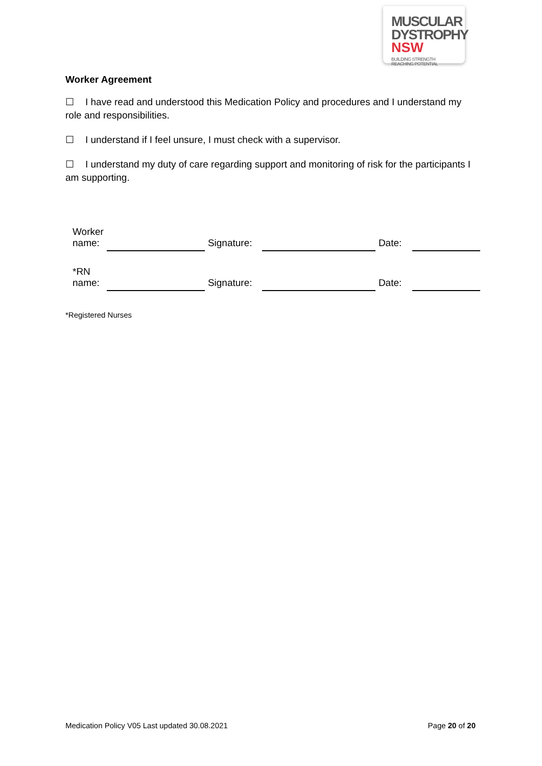MUSCULAR
DYSTROPHY
NSW BUILDING STRENGTH
REACHING POTENTIAL
Worker Agreement
☐ I have read and understood this Medication Policy and procedures and I understand my role and responsibilities.
☐ I understand if I feel unsure, I must check with a supervisor.
☐ I understand my duty of care regarding support and monitoring of risk for the participants I am supporting.
| Worker name: | | Signature: | | Date: | |
| *RN name: | | Signature: | | Date: | |
*Registered Nurses
Medication Policy V05 Last updated 30.08.2021 Page 20 of 20